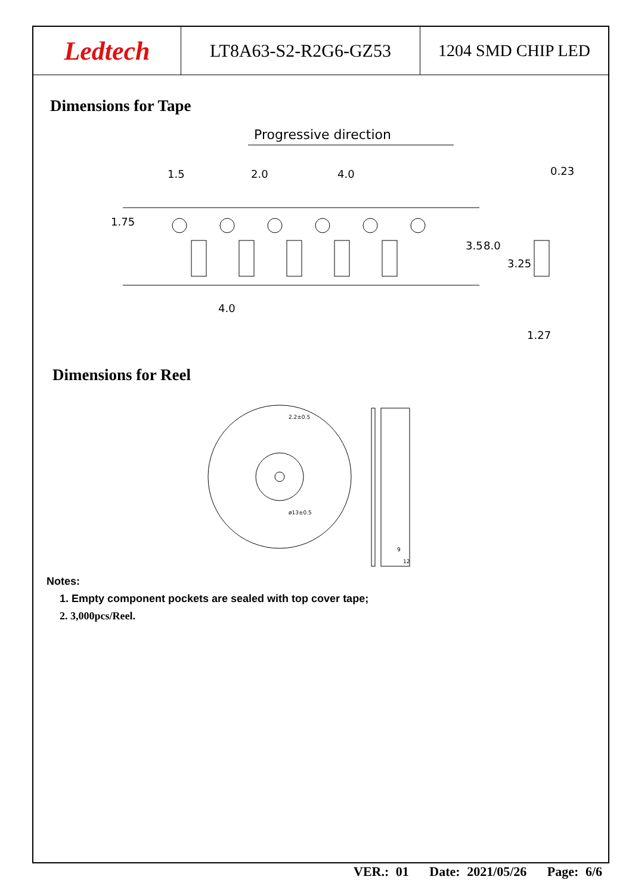Ledtech LT8A63-S2-R2G6-GZ53 1204 SMD CHIP LED
Dimensions for Tape
Progressive direction
1.5
2.0
4.0
4.0
1.75
3.5
8.0
3.25
0.23
1.27
Dimensions for Reel
2.2±0.5
ø13±0.5
9
12
Notes:
1. Empty component pockets are sealed with top cover tape;
2. 3,000pcs/Reel.
VER.: 01 Date: 2021/05/26 Page: 6/6